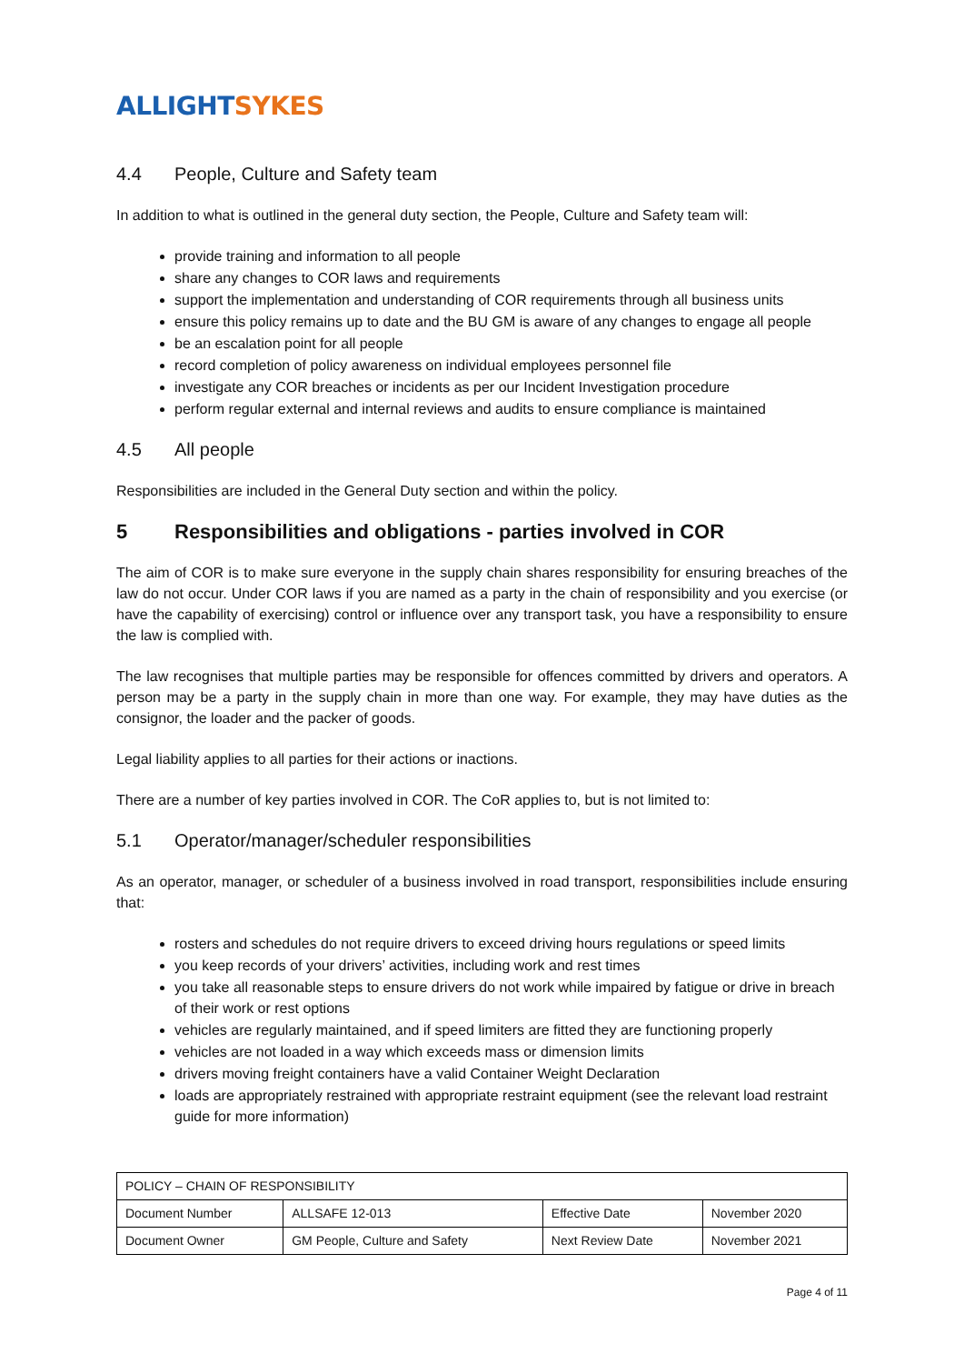ALLIGHT SYKES
4.4 People, Culture and Safety team
In addition to what is outlined in the general duty section, the People, Culture and Safety team will:
provide training and information to all people
share any changes to COR laws and requirements
support the implementation and understanding of COR requirements through all business units
ensure this policy remains up to date and the BU GM is aware of any changes to engage all people
be an escalation point for all people
record completion of policy awareness on individual employees personnel file
investigate any COR breaches or incidents as per our Incident Investigation procedure
perform regular external and internal reviews and audits to ensure compliance is maintained
4.5 All people
Responsibilities are included in the General Duty section and within the policy.
5 Responsibilities and obligations - parties involved in COR
The aim of COR is to make sure everyone in the supply chain shares responsibility for ensuring breaches of the law do not occur. Under COR laws if you are named as a party in the chain of responsibility and you exercise (or have the capability of exercising) control or influence over any transport task, you have a responsibility to ensure the law is complied with.
The law recognises that multiple parties may be responsible for offences committed by drivers and operators. A person may be a party in the supply chain in more than one way. For example, they may have duties as the consignor, the loader and the packer of goods.
Legal liability applies to all parties for their actions or inactions.
There are a number of key parties involved in COR. The CoR applies to, but is not limited to:
5.1 Operator/manager/scheduler responsibilities
As an operator, manager, or scheduler of a business involved in road transport, responsibilities include ensuring that:
rosters and schedules do not require drivers to exceed driving hours regulations or speed limits
you keep records of your drivers’ activities, including work and rest times
you take all reasonable steps to ensure drivers do not work while impaired by fatigue or drive in breach of their work or rest options
vehicles are regularly maintained, and if speed limiters are fitted they are functioning properly
vehicles are not loaded in a way which exceeds mass or dimension limits
drivers moving freight containers have a valid Container Weight Declaration
loads are appropriately restrained with appropriate restraint equipment (see the relevant load restraint guide for more information)
| POLICY – CHAIN OF RESPONSIBILITY | | | |
| Document Number | ALLSAFE 12-013 | Effective Date | November 2020 |
| Document Owner | GM People, Culture and Safety | Next Review Date | November 2021 |
Page 4 of 11